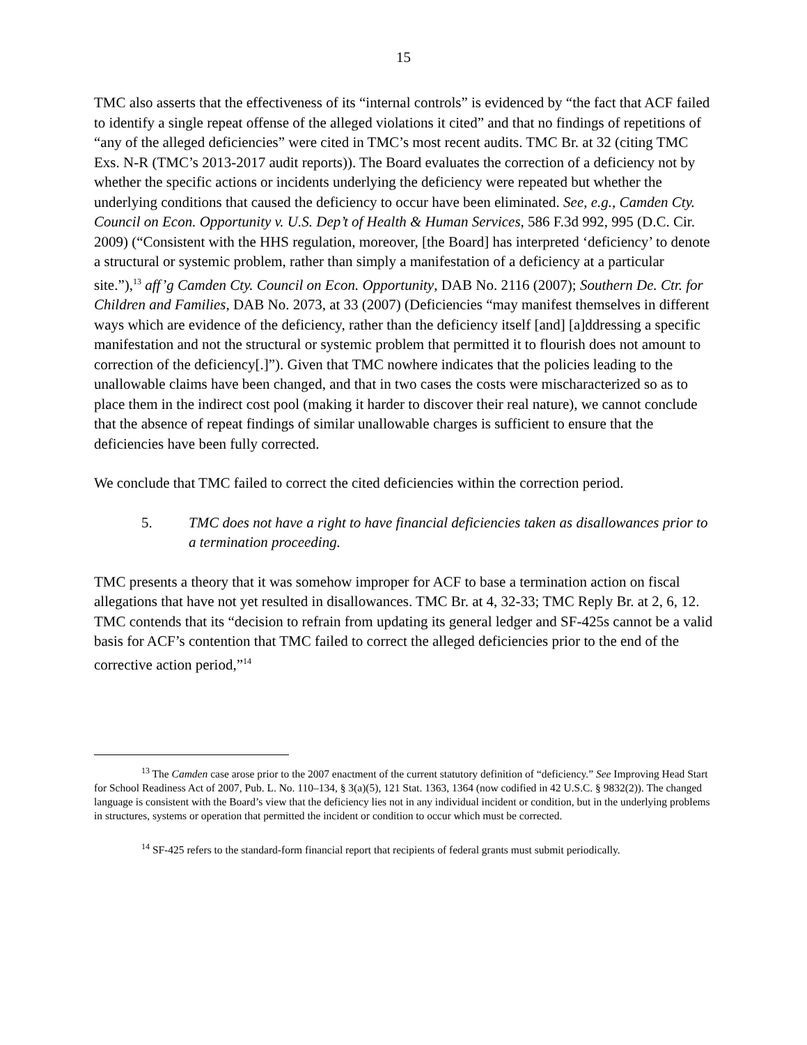15
TMC also asserts that the effectiveness of its “internal controls” is evidenced by “the fact that ACF failed to identify a single repeat offense of the alleged violations it cited” and that no findings of repetitions of “any of the alleged deficiencies” were cited in TMC’s most recent audits. TMC Br. at 32 (citing TMC Exs. N-R (TMC’s 2013-2017 audit reports)). The Board evaluates the correction of a deficiency not by whether the specific actions or incidents underlying the deficiency were repeated but whether the underlying conditions that caused the deficiency to occur have been eliminated. See, e.g., Camden Cty. Council on Econ. Opportunity v. U.S. Dep’t of Health & Human Services, 586 F.3d 992, 995 (D.C. Cir. 2009) (“Consistent with the HHS regulation, moreover, [the Board] has interpreted ‘deficiency’ to denote a structural or systemic problem, rather than simply a manifestation of a deficiency at a particular site.”),<sup>13</sup> aff’g Camden Cty. Council on Econ. Opportunity, DAB No. 2116 (2007); Southern De. Ctr. for Children and Families, DAB No. 2073, at 33 (2007) (Deficiencies “may manifest themselves in different ways which are evidence of the deficiency, rather than the deficiency itself [and] [a]ddressing a specific manifestation and not the structural or systemic problem that permitted it to flourish does not amount to correction of the deficiency[.]”). Given that TMC nowhere indicates that the policies leading to the unallowable claims have been changed, and that in two cases the costs were mischaracterized so as to place them in the indirect cost pool (making it harder to discover their real nature), we cannot conclude that the absence of repeat findings of similar unallowable charges is sufficient to ensure that the deficiencies have been fully corrected.
We conclude that TMC failed to correct the cited deficiencies within the correction period.
5. TMC does not have a right to have financial deficiencies taken as disallowances prior to a termination proceeding.
TMC presents a theory that it was somehow improper for ACF to base a termination action on fiscal allegations that have not yet resulted in disallowances. TMC Br. at 4, 32-33; TMC Reply Br. at 2, 6, 12. TMC contends that its “decision to refrain from updating its general ledger and SF-425s cannot be a valid basis for ACF’s contention that TMC failed to correct the alleged deficiencies prior to the end of the corrective action period,”<sup>14</sup>
<sup>13</sup> The Camden case arose prior to the 2007 enactment of the current statutory definition of “deficiency.” See Improving Head Start for School Readiness Act of 2007, Pub. L. No. 110–134, § 3(a)(5), 121 Stat. 1363, 1364 (now codified in 42 U.S.C. § 9832(2)). The changed language is consistent with the Board’s view that the deficiency lies not in any individual incident or condition, but in the underlying problems in structures, systems or operation that permitted the incident or condition to occur which must be corrected.
<sup>14</sup> SF-425 refers to the standard-form financial report that recipients of federal grants must submit periodically.